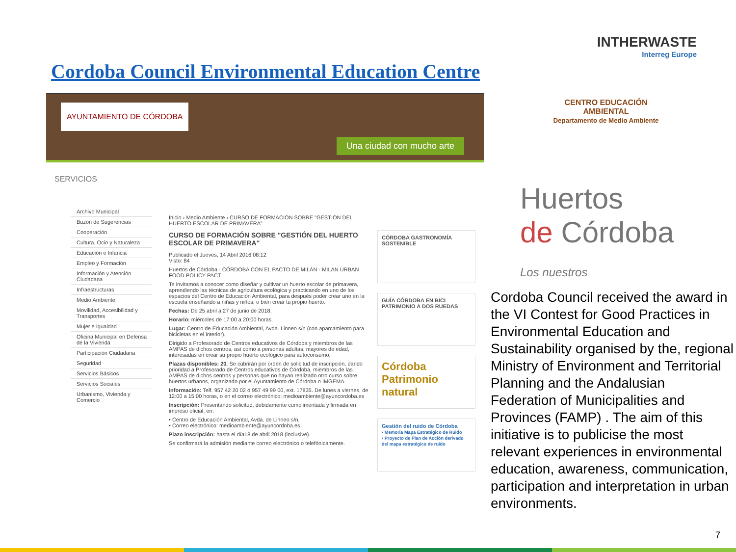INTHERWASTE
Interreg Europe
Cordoba Council Environmental Education Centre
AYUNTAMIENTO DE CÓRDOBA
Una ciudad con mucho arte
SERVICIOS
Archivo Municipal
Buzón de Sugerencias
Cooperación
Cultura, Ocio y Naturaleza
Educación e Infancia
Empleo y Formación
Información y Atención Ciudadana
Infraestructuras
Medio Ambiente
Movilidad, Accesibilidad y Transportes
Mujer e Igualdad
Oficina Municipal en Defensa de la Vivienda
Participación Ciudadana
Seguridad
Servicios Básicos
Servicios Sociales
Urbanismo, Vivienda y Comercio
Inicio › Medio Ambiente › CURSO DE FORMACIÓN SOBRE "GESTIÓN DEL HUERTO ESCOLAR DE PRIMAVERA"
CURSO DE FORMACIÓN SOBRE "GESTIÓN DEL HUERTO ESCOLAR DE PRIMAVERA"
Publicado el Jueves, 14 Abril 2016 08:12
Visto: 84
Huertos de Córdoba · CÓRDOBA CON EL PACTO DE MILÁN · MILAN URBAN FOOD POLICY PACT
Te invitamos a conocer como diseñar y cultivar un huerto escolar de primavera, aprendiendo las técnicas de agricultura ecológica y practicando en uno de los espacios del Centro de Educación Ambiental, para después poder crear uno en la escuela enseñando a niñas y niños, o bien crear tu propio huerto.
Fechas: De 25 abril a 27 de junio de 2018.
Horario: miércoles de 17:00 a 20:00 horas.
Lugar: Centro de Educación Ambiental, Avda. Linneo s/n (con aparcamiento para bicicletas en el interior).
Dirigido a Profesorado de Centros educativos de Córdoba y miembros de las AMPAS de dichos centros, así como a personas adultas, mayores de edad, interesadas en crear su propio huerto ecológico para autoconsumo.
Plazas disponibles: 20. Se cubrirán por orden de solicitud de inscripción, dando prioridad a Profesorado de Centros educativos de Córdoba, miembros de las AMPAS de dichos centros y personas que no hayan realizado otro curso sobre huertos urbanos, organizado por el Ayuntamiento de Córdoba o IMGEMA.
Información: Telf. 957 42 20 02 ó 957 49 99 00, ext. 17835. De lunes a viernes, de 12:00 a 15:00 horas, o en el correo electrónico: medioambiente@ayuncordoba.es
Inscripción: Presentando solicitud, debidamente cumplimentada y firmada en impreso oficial, en:
• Centro de Educación Ambiental, Avda. de Linneo s/n.
• Correo electrónico: medioambiente@ayuncordoba.es
Plazo inscripción: hasta el día18 de abril 2018 (inclusive).
Se confirmará la admisión mediante correo electrónico o telefónicamente.
CÓRDOBA GASTRONOMÍA SOSTENIBLE
GUÍA CÓRDOBA EN BICI
PATRIMONIO A DOS RUEDAS
Córdoba Patrimonio natural
Gestión del ruido de Córdoba
• Memoria Mapa Estratégico de Ruido
• Proyecto de Plan de Acción derivado del mapa estratégico de ruido
CENTRO EDUCACIÓN AMBIENTAL
Departamento de Medio Ambiente
Huertos
de Córdoba
Los nuestros
Cordoba Council received the award in the VI Contest for Good Practices in Environmental Education and Sustainability organised by the, regional Ministry of Environment and Territorial Planning and the Andalusian Federation of Municipalities and Provinces (FAMP) . The aim of this initiative is to publicise the most relevant experiences in environmental education, awareness, communication, participation and interpretation in urban environments.
7